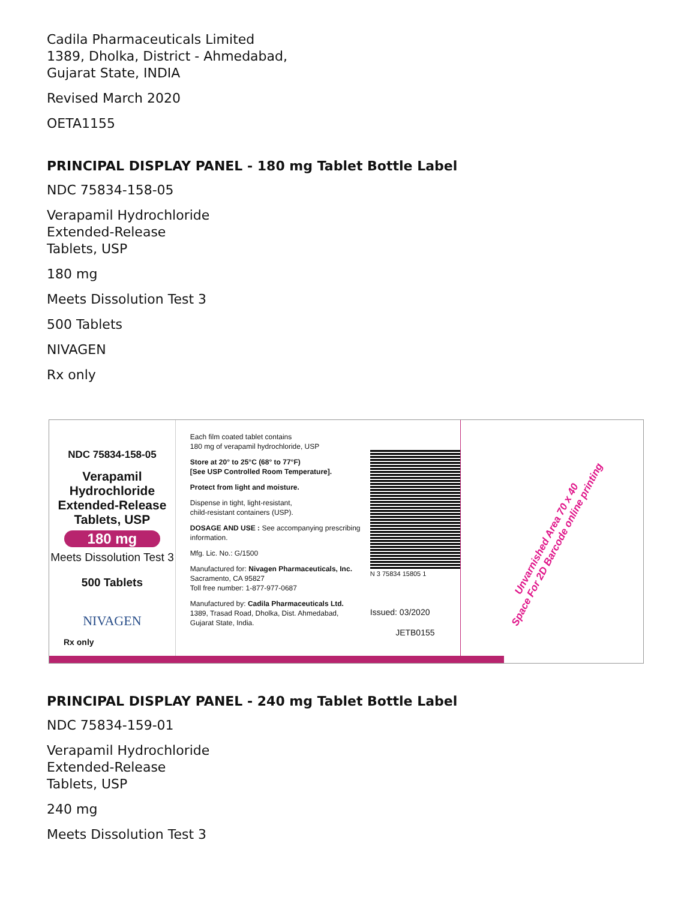Cadila Pharmaceuticals Limited
1389, Dholka, District - Ahmedabad,
Gujarat State, INDIA
Revised March 2020
OETA1155
PRINCIPAL DISPLAY PANEL - 180 mg Tablet Bottle Label
NDC 75834-158-05
Verapamil Hydrochloride
Extended-Release
Tablets, USP
180 mg
Meets Dissolution Test 3
500 Tablets
NIVAGEN
Rx only
NDC 75834-158-05
Verapamil Hydrochloride
Extended-Release
Tablets, USP
180 mg
Meets Dissolution Test 3
500 Tablets
NIVAGEN
Rx only
Each film coated tablet contains
180 mg of verapamil hydrochloride, USP
Store at 20° to 25°C (68° to 77°F)
[See USP Controlled Room Temperature].
Protect from light and moisture.
Dispense in tight, light-resistant,
child-resistant containers (USP).
DOSAGE AND USE : See accompanying prescribing information.
Mfg. Lic. No.: G/1500
Manufactured for: Nivagen Pharmaceuticals, Inc. Sacramento, CA 95827
Toll free number: 1-877-977-0687
Manufactured by: Cadila Pharmaceuticals Ltd.
1389, Trasad Road, Dholka, Dist. Ahmedabad, Gujarat State, India.
N 3 75834 15805 1
Issued: 03/2020
JETB0155
Unvarnished Area 70 x 40
Space For 2D Barcode online printing
PRINCIPAL DISPLAY PANEL - 240 mg Tablet Bottle Label
NDC 75834-159-01
Verapamil Hydrochloride
Extended-Release
Tablets, USP
240 mg
Meets Dissolution Test 3